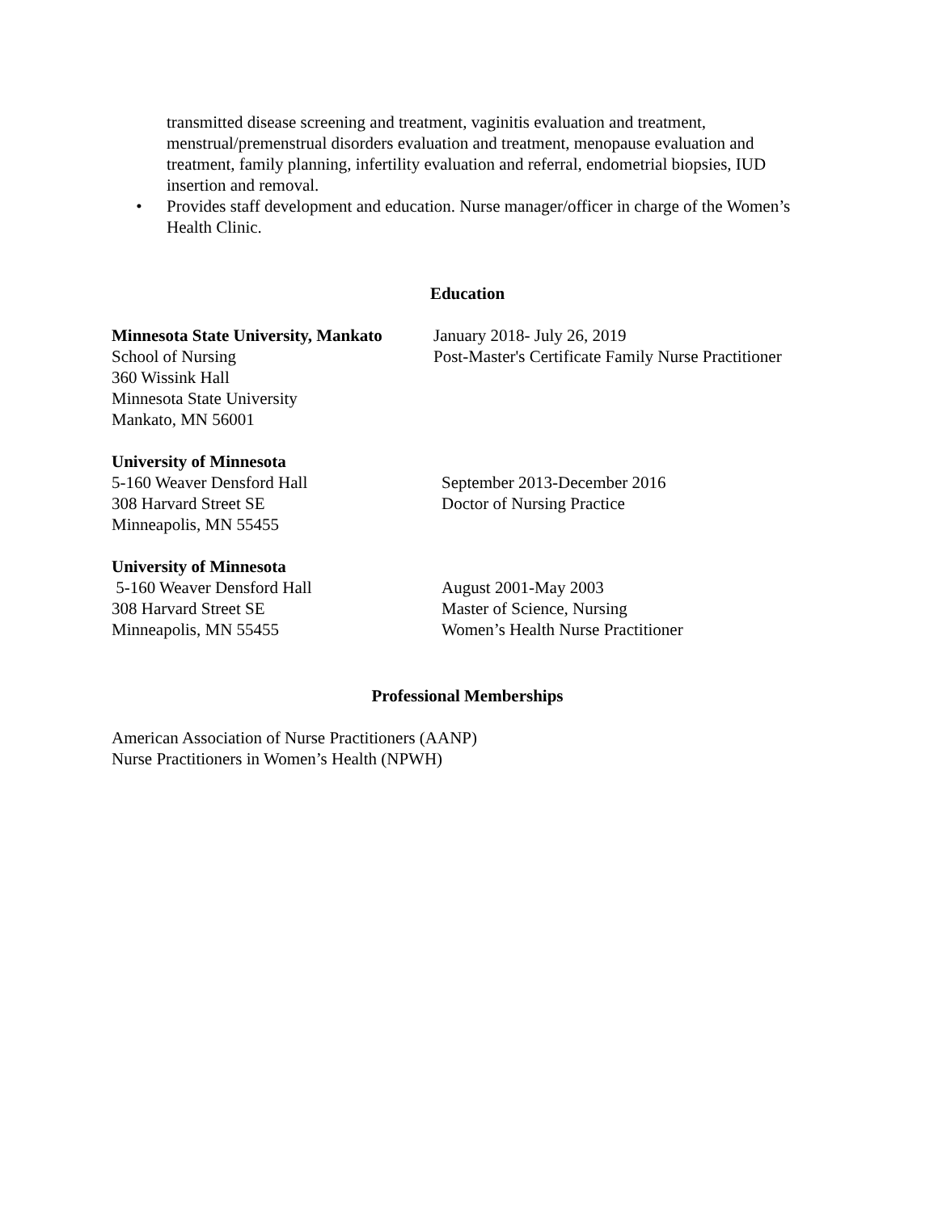transmitted disease screening and treatment, vaginitis evaluation and treatment, menstrual/premenstrual disorders evaluation and treatment, menopause evaluation and treatment, family planning, infertility evaluation and referral, endometrial biopsies, IUD insertion and removal.
• Provides staff development and education. Nurse manager/officer in charge of the Women’s Health Clinic.
Education
Minnesota State University, Mankato
School of Nursing
360 Wissink Hall
Minnesota State University
Mankato, MN 56001
January 2018- July 26, 2019
Post-Master's Certificate Family Nurse Practitioner
University of Minnesota
5-160 Weaver Densford Hall
308 Harvard Street SE
Minneapolis, MN 55455
September 2013-December 2016
Doctor of Nursing Practice
University of Minnesota
5-160 Weaver Densford Hall
308 Harvard Street SE
Minneapolis, MN 55455
August 2001-May 2003
Master of Science, Nursing
Women’s Health Nurse Practitioner
Professional Memberships
American Association of Nurse Practitioners (AANP)
Nurse Practitioners in Women’s Health (NPWH)